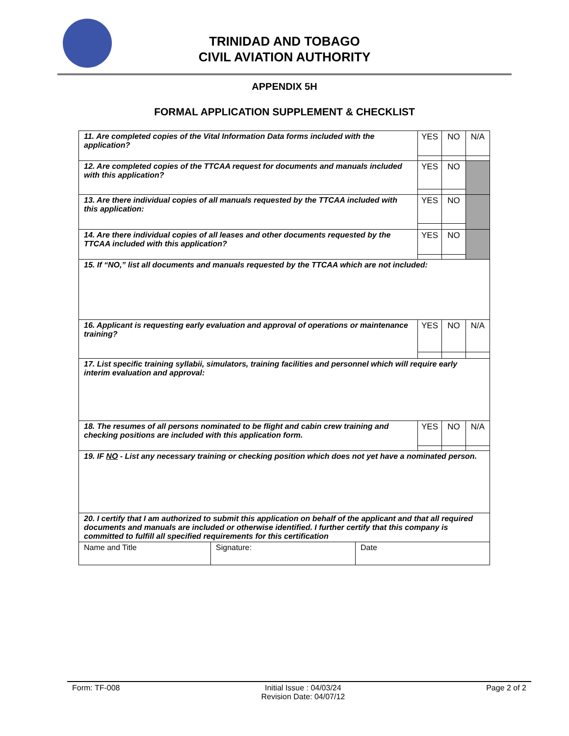TRINIDAD AND TOBAGO
CIVIL AVIATION AUTHORITY
APPENDIX 5H
FORMAL APPLICATION SUPPLEMENT & CHECKLIST
| 11. Are completed copies of the Vital Information Data forms included with the application? | YES | NO | N/A |
| 12. Are completed copies of the TTCAA request for documents and manuals included with this application? | YES | NO | |
| 13. Are there individual copies of all manuals requested by the TTCAA included with this application: | YES | NO | |
| 14. Are there individual copies of all leases and other documents requested by the TTCAA included with this application? | YES | NO | |
| 15. If “NO,” list all documents and manuals requested by the TTCAA which are not included: | | | |
| 16. Applicant is requesting early evaluation and approval of operations or maintenance training? | YES | NO | N/A |
| 17. List specific training syllabii, simulators, training facilities and personnel which will require early interim evaluation and approval: | | | |
| 18. The resumes of all persons nominated to be flight and cabin crew training and checking positions are included with this application form. | YES | NO | N/A |
| 19. IF NO - List any necessary training or checking position which does not yet have a nominated person. | | | |
| 20. I certify that I am authorized to submit this application on behalf of the applicant and that all required documents and manuals are included or otherwise identified. I further certify that this company is committed to fulfill all specified requirements for this certification | | | |
| Name and Title Signature: Date | | | |
Form: TF-008 Initial Issue : 04/03/24
Revision Date: 04/07/12 Page 2 of 2